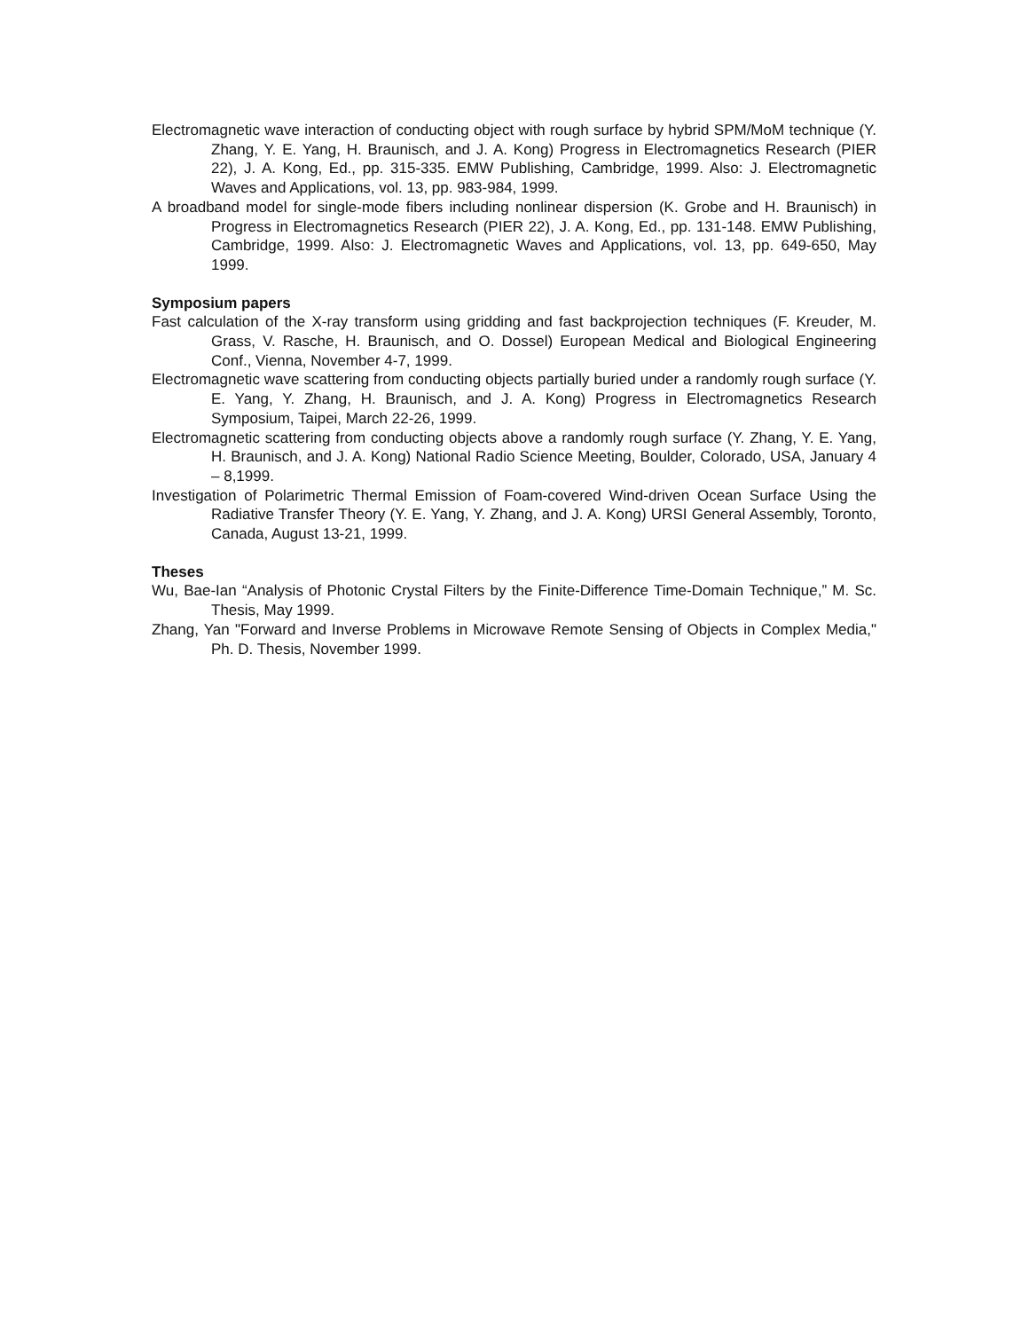Electromagnetic wave interaction of conducting object with rough surface by hybrid SPM/MoM technique (Y. Zhang, Y. E. Yang, H. Braunisch, and J. A. Kong) Progress in Electromagnetics Research (PIER 22), J. A. Kong, Ed., pp. 315-335. EMW Publishing, Cambridge, 1999. Also: J. Electromagnetic Waves and Applications, vol. 13, pp. 983-984, 1999.
A broadband model for single-mode fibers including nonlinear dispersion (K. Grobe and H. Braunisch) in Progress in Electromagnetics Research (PIER 22), J. A. Kong, Ed., pp. 131-148. EMW Publishing, Cambridge, 1999. Also: J. Electromagnetic Waves and Applications, vol. 13, pp. 649-650, May 1999.
Symposium papers
Fast calculation of the X-ray transform using gridding and fast backprojection techniques (F. Kreuder, M. Grass, V. Rasche, H. Braunisch, and O. Dossel) European Medical and Biological Engineering Conf., Vienna, November 4-7, 1999.
Electromagnetic wave scattering from conducting objects partially buried under a randomly rough surface (Y. E. Yang, Y. Zhang, H. Braunisch, and J. A. Kong) Progress in Electromagnetics Research Symposium, Taipei, March 22-26, 1999.
Electromagnetic scattering from conducting objects above a randomly rough surface (Y. Zhang, Y. E. Yang, H. Braunisch, and J. A. Kong) National Radio Science Meeting, Boulder, Colorado, USA, January 4 – 8,1999.
Investigation of Polarimetric Thermal Emission of Foam-covered Wind-driven Ocean Surface Using the Radiative Transfer Theory (Y. E. Yang, Y. Zhang, and J. A. Kong) URSI General Assembly, Toronto, Canada, August 13-21, 1999.
Theses
Wu, Bae-Ian “Analysis of Photonic Crystal Filters by the Finite-Difference Time-Domain Technique,” M. Sc. Thesis, May 1999.
Zhang, Yan "Forward and Inverse Problems in Microwave Remote Sensing of Objects in Complex Media," Ph. D. Thesis, November 1999.